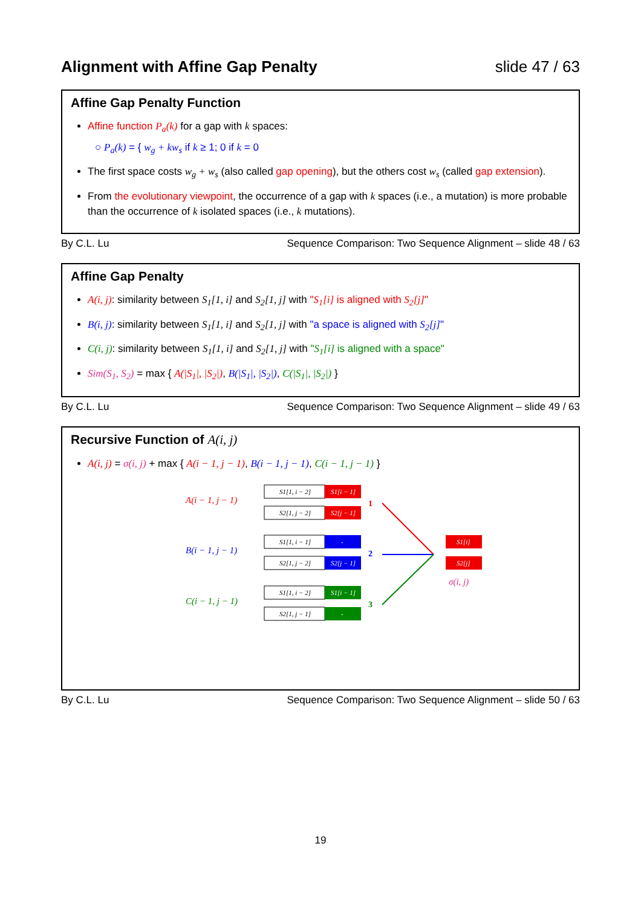Alignment with Affine Gap Penalty slide 47 / 63
Affine Gap Penalty Function
Affine function P<sub>a</sub>(k) for a gap with k spaces:
○ P<sub>a</sub>(k) = { w<sub>g</sub> + kw<sub>s</sub> if k ≥ 1; 0 if k = 0
The first space costs w<sub>g</sub> + w<sub>s</sub> (also called gap opening), but the others cost w<sub>s</sub> (called gap extension).
From the evolutionary viewpoint, the occurrence of a gap with k spaces (i.e., a mutation) is more probable than the occurrence of k isolated spaces (i.e., k mutations).
By C.L. Lu Sequence Comparison: Two Sequence Alignment – slide 48 / 63
Affine Gap Penalty
A(i, j): similarity between S<sub>1</sub>[1, i] and S<sub>2</sub>[1, j] with "S<sub>1</sub>[i] is aligned with S<sub>2</sub>[j]"
B(i, j): similarity between S<sub>1</sub>[1, i] and S<sub>2</sub>[1, j] with "a space is aligned with S<sub>2</sub>[j]"
C(i, j): similarity between S<sub>1</sub>[1, i] and S<sub>2</sub>[1, j] with "S<sub>1</sub>[i] is aligned with a space"
Sim(S<sub>1</sub>, S<sub>2</sub>) = max { A(|S<sub>1</sub>|, |S<sub>2</sub>|), B(|S<sub>1</sub>|, |S<sub>2</sub>|), C(|S<sub>1</sub>|, |S<sub>2</sub>|) }
By C.L. Lu Sequence Comparison: Two Sequence Alignment – slide 49 / 63
Recursive Function of A(i, j)
A(i, j) = σ(i, j) + max { A(i − 1, j − 1), B(i − 1, j − 1), C(i − 1, j − 1) }
A(i − 1, j − 1)
S1[1, i − 2]
S1[i − 1]
S2[1, j − 2]
S2[j − 1]
B(i − 1, j − 1)
S1[1, i − 1]
-
S2[1, j − 2]
S2[j − 1]
C(i − 1, j − 1)
S1[1, i − 2]
S1[i − 1]
S2[1, j − 1]
-
1
2
3
S1[i]
S2[j]
σ(i, j)
By C.L. Lu Sequence Comparison: Two Sequence Alignment – slide 50 / 63
19